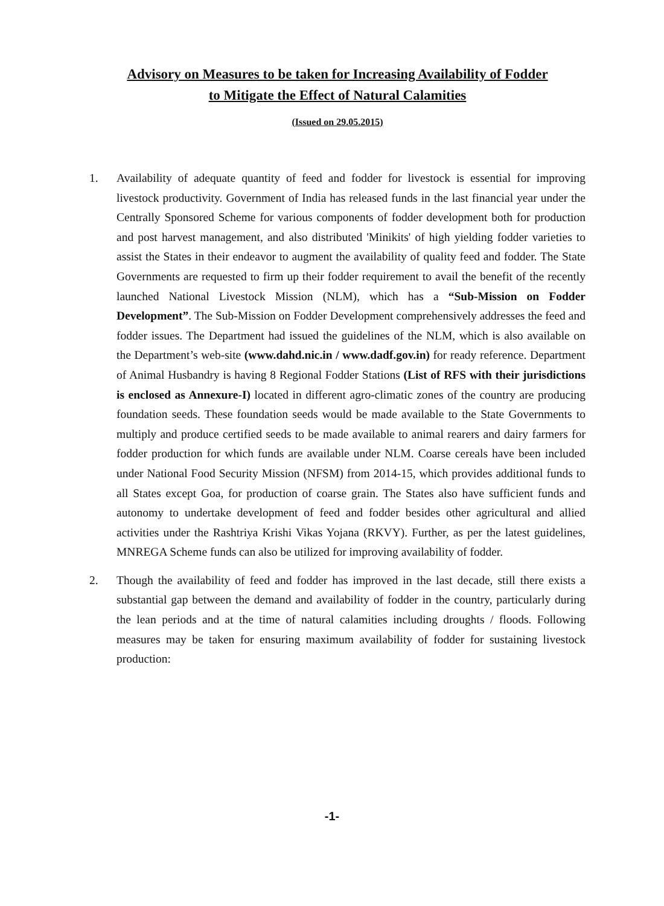Advisory on Measures to be taken for Increasing Availability of Fodder
to Mitigate the Effect of Natural Calamities
(Issued on 29.05.2015)
1. Availability of adequate quantity of feed and fodder for livestock is essential for improving livestock productivity. Government of India has released funds in the last financial year under the Centrally Sponsored Scheme for various components of fodder development both for production and post harvest management, and also distributed 'Minikits' of high yielding fodder varieties to assist the States in their endeavor to augment the availability of quality feed and fodder. The State Governments are requested to firm up their fodder requirement to avail the benefit of the recently launched National Livestock Mission (NLM), which has a “Sub-Mission on Fodder Development”. The Sub-Mission on Fodder Development comprehensively addresses the feed and fodder issues. The Department had issued the guidelines of the NLM, which is also available on the Department’s web-site (www.dahd.nic.in / www.dadf.gov.in) for ready reference. Department of Animal Husbandry is having 8 Regional Fodder Stations (List of RFS with their jurisdictions is enclosed as Annexure-I) located in different agro-climatic zones of the country are producing foundation seeds. These foundation seeds would be made available to the State Governments to multiply and produce certified seeds to be made available to animal rearers and dairy farmers for fodder production for which funds are available under NLM. Coarse cereals have been included under National Food Security Mission (NFSM) from 2014-15, which provides additional funds to all States except Goa, for production of coarse grain. The States also have sufficient funds and autonomy to undertake development of feed and fodder besides other agricultural and allied activities under the Rashtriya Krishi Vikas Yojana (RKVY). Further, as per the latest guidelines, MNREGA Scheme funds can also be utilized for improving availability of fodder.
2. Though the availability of feed and fodder has improved in the last decade, still there exists a substantial gap between the demand and availability of fodder in the country, particularly during the lean periods and at the time of natural calamities including droughts / floods. Following measures may be taken for ensuring maximum availability of fodder for sustaining livestock production:
-1-